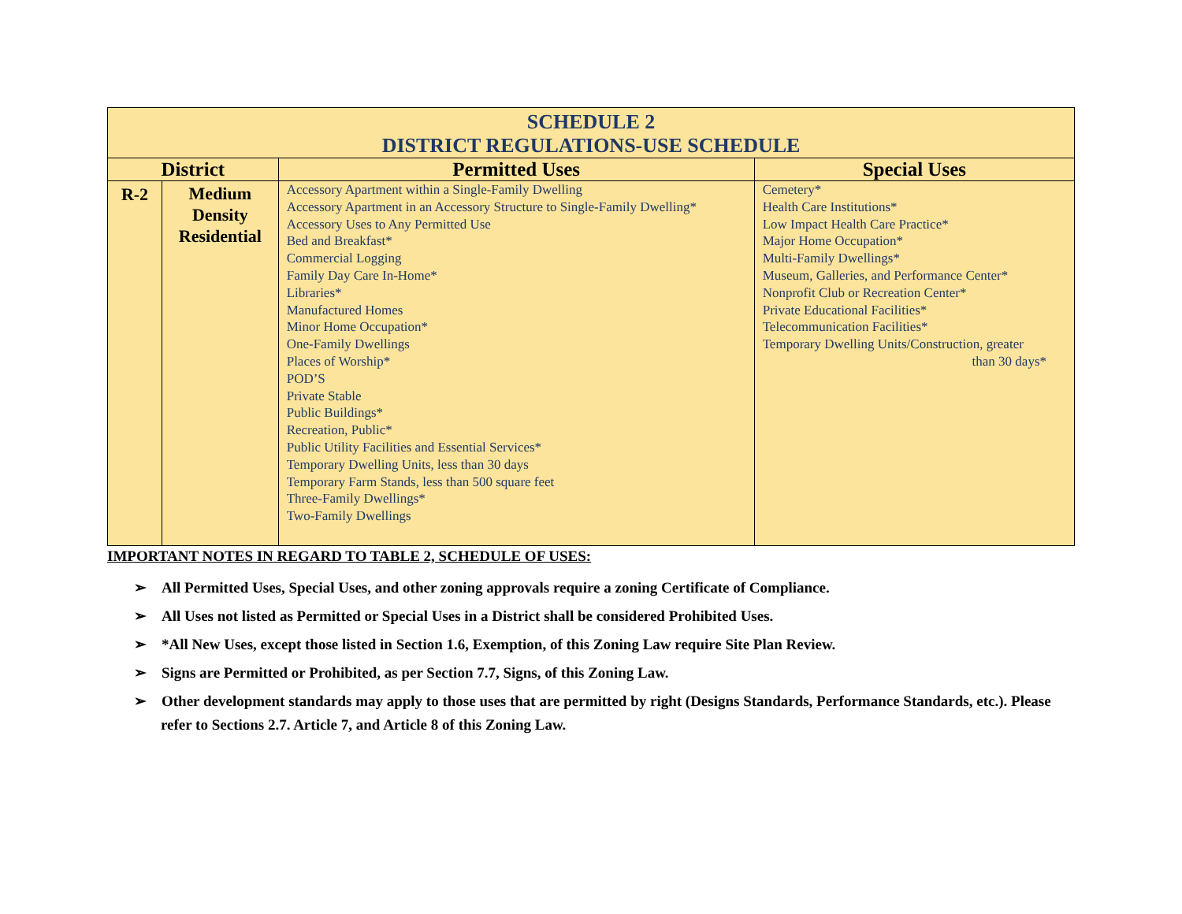| SCHEDULE 2 DISTRICT REGULATIONS-USE SCHEDULE | | | |
| District | | Permitted Uses | Special Uses |
| R-2 | Medium Density Residential | Accessory Apartment within a Single-Family Dwelling Accessory Apartment in an Accessory Structure to Single-Family Dwelling* Accessory Uses to Any Permitted Use Bed and Breakfast* Commercial Logging Family Day Care In-Home* Libraries* Manufactured Homes Minor Home Occupation* One-Family Dwellings Places of Worship* POD’S Private Stable Public Buildings* Recreation, Public* Public Utility Facilities and Essential Services* Temporary Dwelling Units, less than 30 days Temporary Farm Stands, less than 500 square feet Three-Family Dwellings* Two-Family Dwellings | Cemetery* Health Care Institutions* Low Impact Health Care Practice* Major Home Occupation* Multi-Family Dwellings* Museum, Galleries, and Performance Center* Nonprofit Club or Recreation Center* Private Educational Facilities* Telecommunication Facilities* Temporary Dwelling Units/Construction, greater than 30 days* |
IMPORTANT NOTES IN REGARD TO TABLE 2, SCHEDULE OF USES:
➢ All Permitted Uses, Special Uses, and other zoning approvals require a zoning Certificate of Compliance.
➢ All Uses not listed as Permitted or Special Uses in a District shall be considered Prohibited Uses.
➢ *All New Uses, except those listed in Section 1.6, Exemption, of this Zoning Law require Site Plan Review.
➢ Signs are Permitted or Prohibited, as per Section 7.7, Signs, of this Zoning Law.
➢ Other development standards may apply to those uses that are permitted by right (Designs Standards, Performance Standards, etc.). Please refer to Sections 2.7. Article 7, and Article 8 of this Zoning Law.